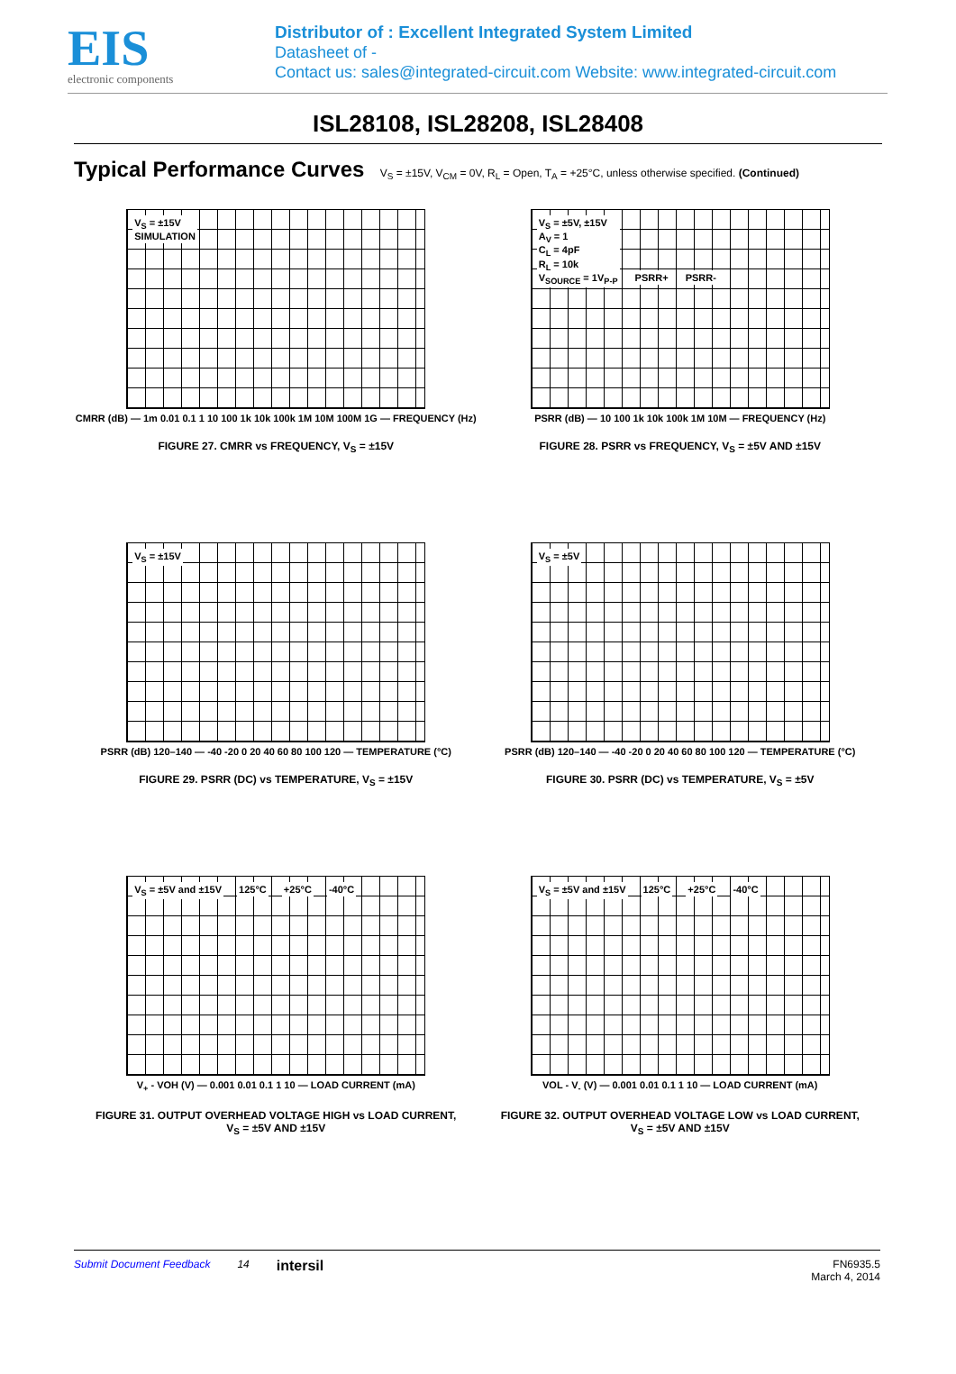EIS
electronic components
Distributor of : Excellent Integrated System Limited
Datasheet of -
Contact us: sales@integrated-circuit.com Website: www.integrated-circuit.com
ISL28108, ISL28208, ISL28408
Typical Performance Curves V<sub>S</sub> = ±15V, V<sub>CM</sub> = 0V, R<sub>L</sub> = Open, T<sub>A</sub> = +25°C, unless otherwise specified. (Continued)
V<sub>S</sub> = ±15V
SIMULATION
CMRR (dB) — 1m 0.01 0.1 1 10 100 1k 10k 100k 1M 10M 100M 1G — FREQUENCY (Hz)
FIGURE 27. CMRR vs FREQUENCY, V<sub>S</sub> = ±15V
V<sub>S</sub> = ±5V, ±15V
A<sub>V</sub> = 1
C<sub>L</sub> = 4pF
R<sub>L</sub> = 10k
V<sub>SOURCE</sub> = 1V<sub>P-P</sub> PSRR+ PSRR-
PSRR (dB) — 10 100 1k 10k 100k 1M 10M — FREQUENCY (Hz)
FIGURE 28. PSRR vs FREQUENCY, V<sub>S</sub> = ±5V AND ±15V
V<sub>S</sub> = ±15V
PSRR (dB) 120–140 — -40 -20 0 20 40 60 80 100 120 — TEMPERATURE (°C)
FIGURE 29. PSRR (DC) vs TEMPERATURE, V<sub>S</sub> = ±15V
V<sub>S</sub> = ±5V
PSRR (dB) 120–140 — -40 -20 0 20 40 60 80 100 120 — TEMPERATURE (°C)
FIGURE 30. PSRR (DC) vs TEMPERATURE, V<sub>S</sub> = ±5V
V<sub>S</sub> = ±5V and ±15V 125°C +25°C -40°C
V<sub>+</sub> - VOH (V) — 0.001 0.01 0.1 1 10 — LOAD CURRENT (mA)
FIGURE 31. OUTPUT OVERHEAD VOLTAGE HIGH vs LOAD CURRENT,
V<sub>S</sub> = ±5V AND ±15V
V<sub>S</sub> = ±5V and ±15V 125°C +25°C -40°C
VOL - V<sub>-</sub> (V) — 0.001 0.01 0.1 1 10 — LOAD CURRENT (mA)
FIGURE 32. OUTPUT OVERHEAD VOLTAGE LOW vs LOAD CURRENT,
V<sub>S</sub> = ±5V AND ±15V
Submit Document Feedback 14 intersil FN6935.5
March 4, 2014